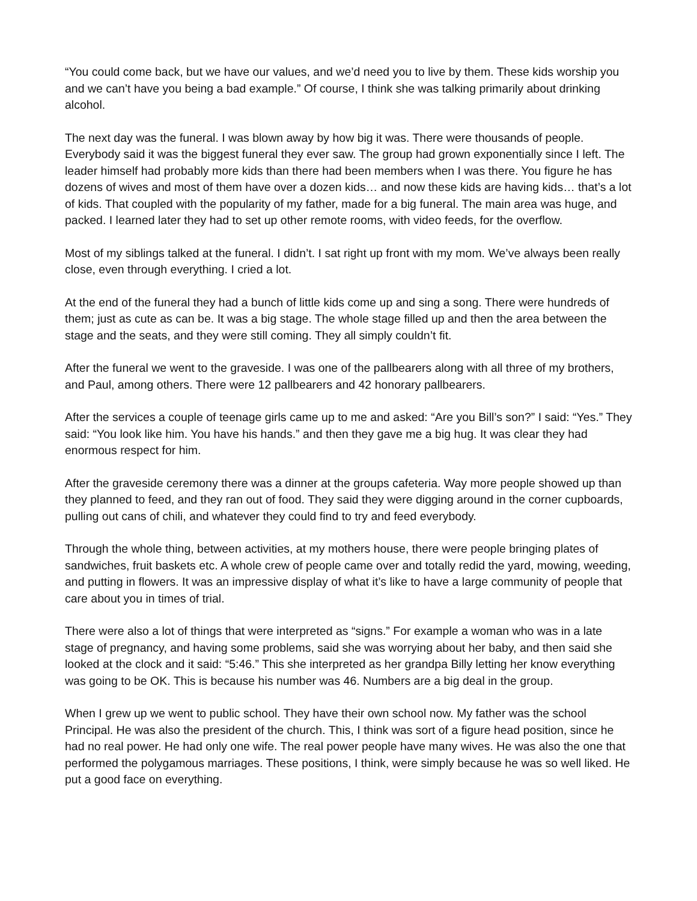“You could come back, but we have our values, and we’d need you to live by them. These kids worship you and we can’t have you being a bad example.” Of course, I think she was talking primarily about drinking alcohol.
The next day was the funeral. I was blown away by how big it was. There were thousands of people. Everybody said it was the biggest funeral they ever saw. The group had grown exponentially since I left. The leader himself had probably more kids than there had been members when I was there. You figure he has dozens of wives and most of them have over a dozen kids… and now these kids are having kids… that’s a lot of kids. That coupled with the popularity of my father, made for a big funeral. The main area was huge, and packed. I learned later they had to set up other remote rooms, with video feeds, for the overflow.
Most of my siblings talked at the funeral. I didn’t. I sat right up front with my mom. We’ve always been really close, even through everything. I cried a lot.
At the end of the funeral they had a bunch of little kids come up and sing a song. There were hundreds of them; just as cute as can be. It was a big stage. The whole stage filled up and then the area between the stage and the seats, and they were still coming. They all simply couldn’t fit.
After the funeral we went to the graveside. I was one of the pallbearers along with all three of my brothers, and Paul, among others. There were 12 pallbearers and 42 honorary pallbearers.
After the services a couple of teenage girls came up to me and asked: “Are you Bill’s son?” I said: “Yes.” They said: “You look like him. You have his hands.” and then they gave me a big hug. It was clear they had enormous respect for him.
After the graveside ceremony there was a dinner at the groups cafeteria. Way more people showed up than they planned to feed, and they ran out of food. They said they were digging around in the corner cupboards, pulling out cans of chili, and whatever they could find to try and feed everybody.
Through the whole thing, between activities, at my mothers house, there were people bringing plates of sandwiches, fruit baskets etc. A whole crew of people came over and totally redid the yard, mowing, weeding, and putting in flowers. It was an impressive display of what it’s like to have a large community of people that care about you in times of trial.
There were also a lot of things that were interpreted as “signs.” For example a woman who was in a late stage of pregnancy, and having some problems, said she was worrying about her baby, and then said she looked at the clock and it said: “5:46.” This she interpreted as her grandpa Billy letting her know everything was going to be OK. This is because his number was 46. Numbers are a big deal in the group.
When I grew up we went to public school. They have their own school now. My father was the school Principal. He was also the president of the church. This, I think was sort of a figure head position, since he had no real power. He had only one wife. The real power people have many wives. He was also the one that performed the polygamous marriages. These positions, I think, were simply because he was so well liked. He put a good face on everything.